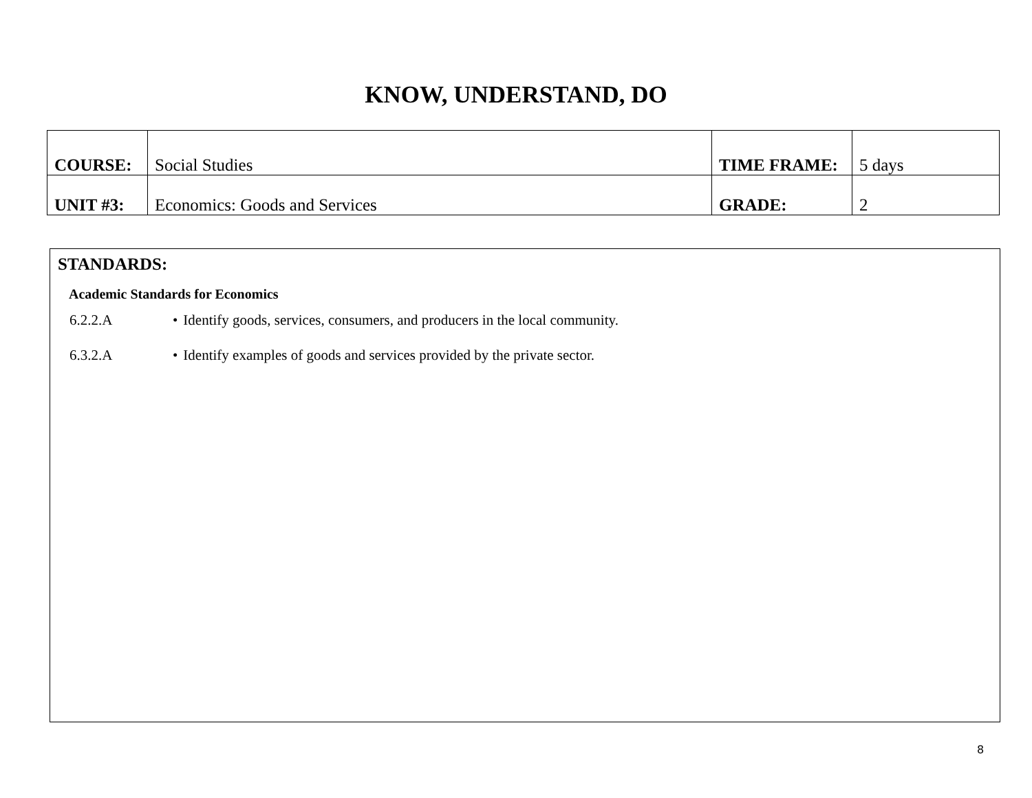KNOW, UNDERSTAND, DO
| COURSE: | Social Studies | TIME FRAME: | 5 days |
| UNIT #3: | Economics: Goods and Services | GRADE: | 2 |
STANDARDS:
Academic Standards for Economics
6.2.2.A • Identify goods, services, consumers, and producers in the local community.
6.3.2.A • Identify examples of goods and services provided by the private sector.
8